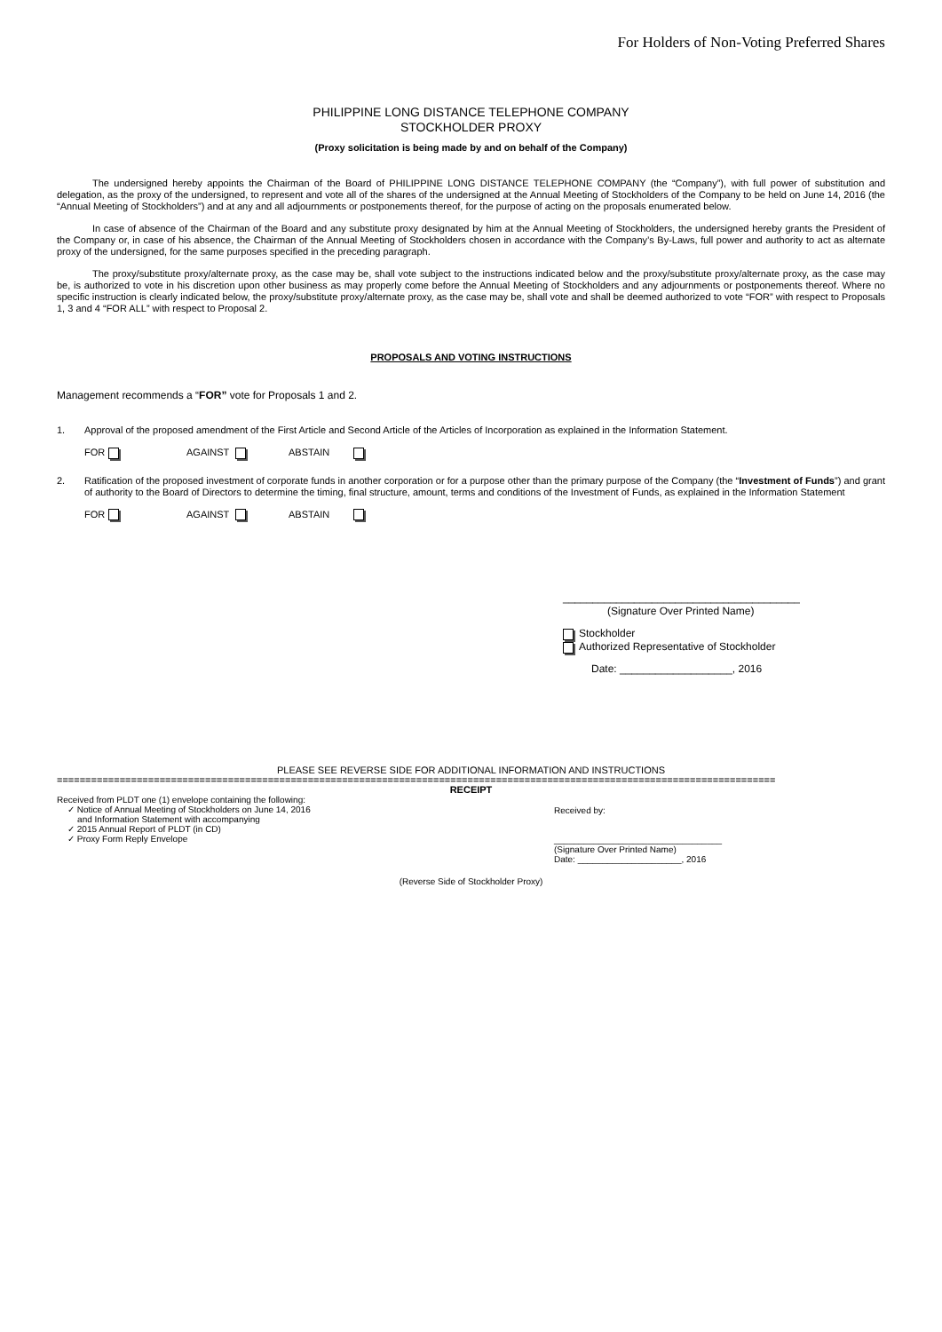For Holders of Non-Voting Preferred Shares
PHILIPPINE LONG DISTANCE TELEPHONE COMPANY
STOCKHOLDER PROXY
(Proxy solicitation is being made by and on behalf of the Company)
The undersigned hereby appoints the Chairman of the Board of PHILIPPINE LONG DISTANCE TELEPHONE COMPANY (the “Company”), with full power of substitution and delegation, as the proxy of the undersigned, to represent and vote all of the shares of the undersigned at the Annual Meeting of Stockholders of the Company to be held on June 14, 2016 (the “Annual Meeting of Stockholders”) and at any and all adjournments or postponements thereof, for the purpose of acting on the proposals enumerated below.
In case of absence of the Chairman of the Board and any substitute proxy designated by him at the Annual Meeting of Stockholders, the undersigned hereby grants the President of the Company or, in case of his absence, the Chairman of the Annual Meeting of Stockholders chosen in accordance with the Company’s By-Laws, full power and authority to act as alternate proxy of the undersigned, for the same purposes specified in the preceding paragraph.
The proxy/substitute proxy/alternate proxy, as the case may be, shall vote subject to the instructions indicated below and the proxy/substitute proxy/alternate proxy, as the case may be, is authorized to vote in his discretion upon other business as may properly come before the Annual Meeting of Stockholders and any adjournments or postponements thereof. Where no specific instruction is clearly indicated below, the proxy/substitute proxy/alternate proxy, as the case may be, shall vote and shall be deemed authorized to vote “FOR” with respect to Proposals 1, 3 and 4 “FOR ALL” with respect to Proposal 2.
PROPOSALS AND VOTING INSTRUCTIONS
Management recommends a “FOR” vote for Proposals 1 and 2.
1. Approval of the proposed amendment of the First Article and Second Article of the Articles of Incorporation as explained in the Information Statement.
FOR AGAINST ABSTAIN
2. Ratification of the proposed investment of corporate funds in another corporation or for a purpose other than the primary purpose of the Company (the “Investment of Funds”) and grant of authority to the Board of Directors to determine the timing, final structure, amount, terms and conditions of the Investment of Funds, as explained in the Information Statement
FOR AGAINST ABSTAIN
________________________________________
(Signature Over Printed Name)
Stockholder
Authorized Representative of Stockholder
Date: ___________________, 2016
PLEASE SEE REVERSE SIDE FOR ADDITIONAL INFORMATION AND INSTRUCTIONS
==============================================================================================================================
RECEIPT
Received from PLDT one (1) envelope containing the following:
✓ Notice of Annual Meeting of Stockholders on June 14, 2016
and Information Statement with accompanying
✓ 2015 Annual Report of PLDT (in CD)
✓ Proxy Form Reply Envelope
Received by:
__________________________________
(Signature Over Printed Name)
Date: _____________________, 2016
(Reverse Side of Stockholder Proxy)